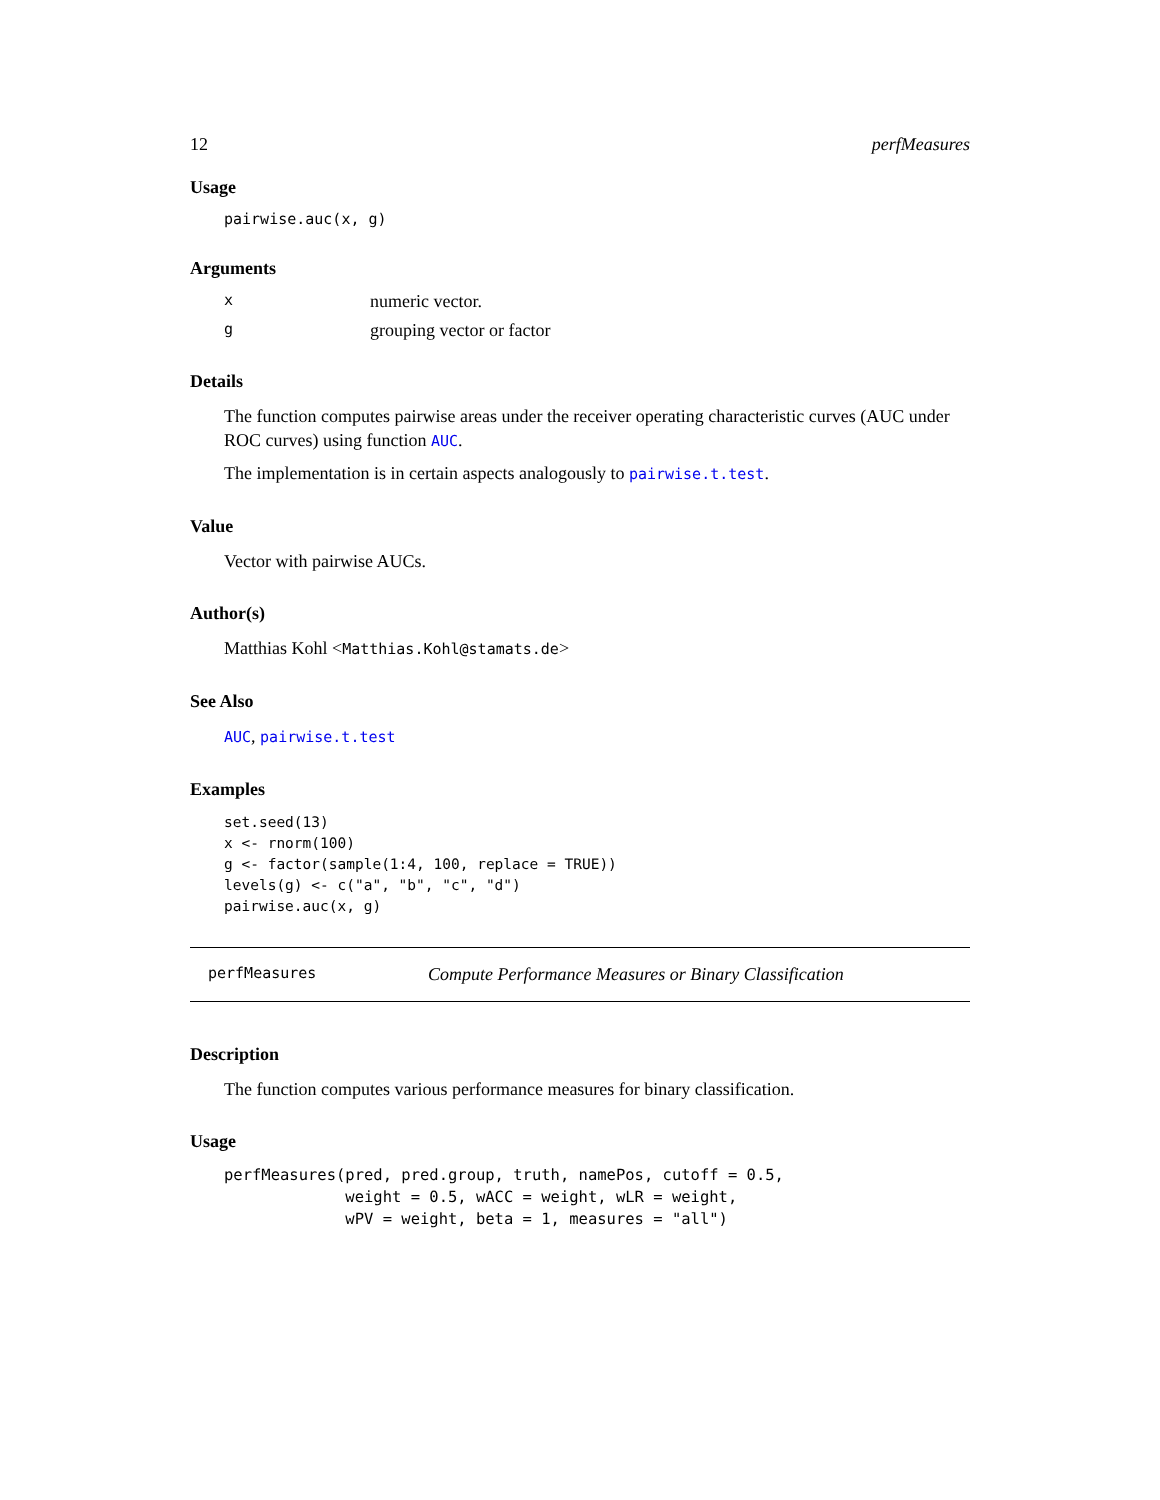12 perfMeasures
Usage
pairwise.auc(x, g)
Arguments
xnumeric vector.
ggrouping vector or factor
Details
The function computes pairwise areas under the receiver operating characteristic curves (AUC under ROC curves) using function AUC.
The implementation is in certain aspects analogously to pairwise.t.test.
Value
Vector with pairwise AUCs.
Author(s)
Matthias Kohl <Matthias.Kohl@stamats.de>
See Also
AUC, pairwise.t.test
Examples
set.seed(13)
x <- rnorm(100)
g <- factor(sample(1:4, 100, replace = TRUE))
levels(g) <- c("a", "b", "c", "d")
pairwise.auc(x, g)
perfMeasures Compute Performance Measures or Binary Classification
Description
The function computes various performance measures for binary classification.
Usage
perfMeasures(pred, pred.group, truth, namePos, cutoff = 0.5,
             weight = 0.5, wACC = weight, wLR = weight,
             wPV = weight, beta = 1, measures = "all")